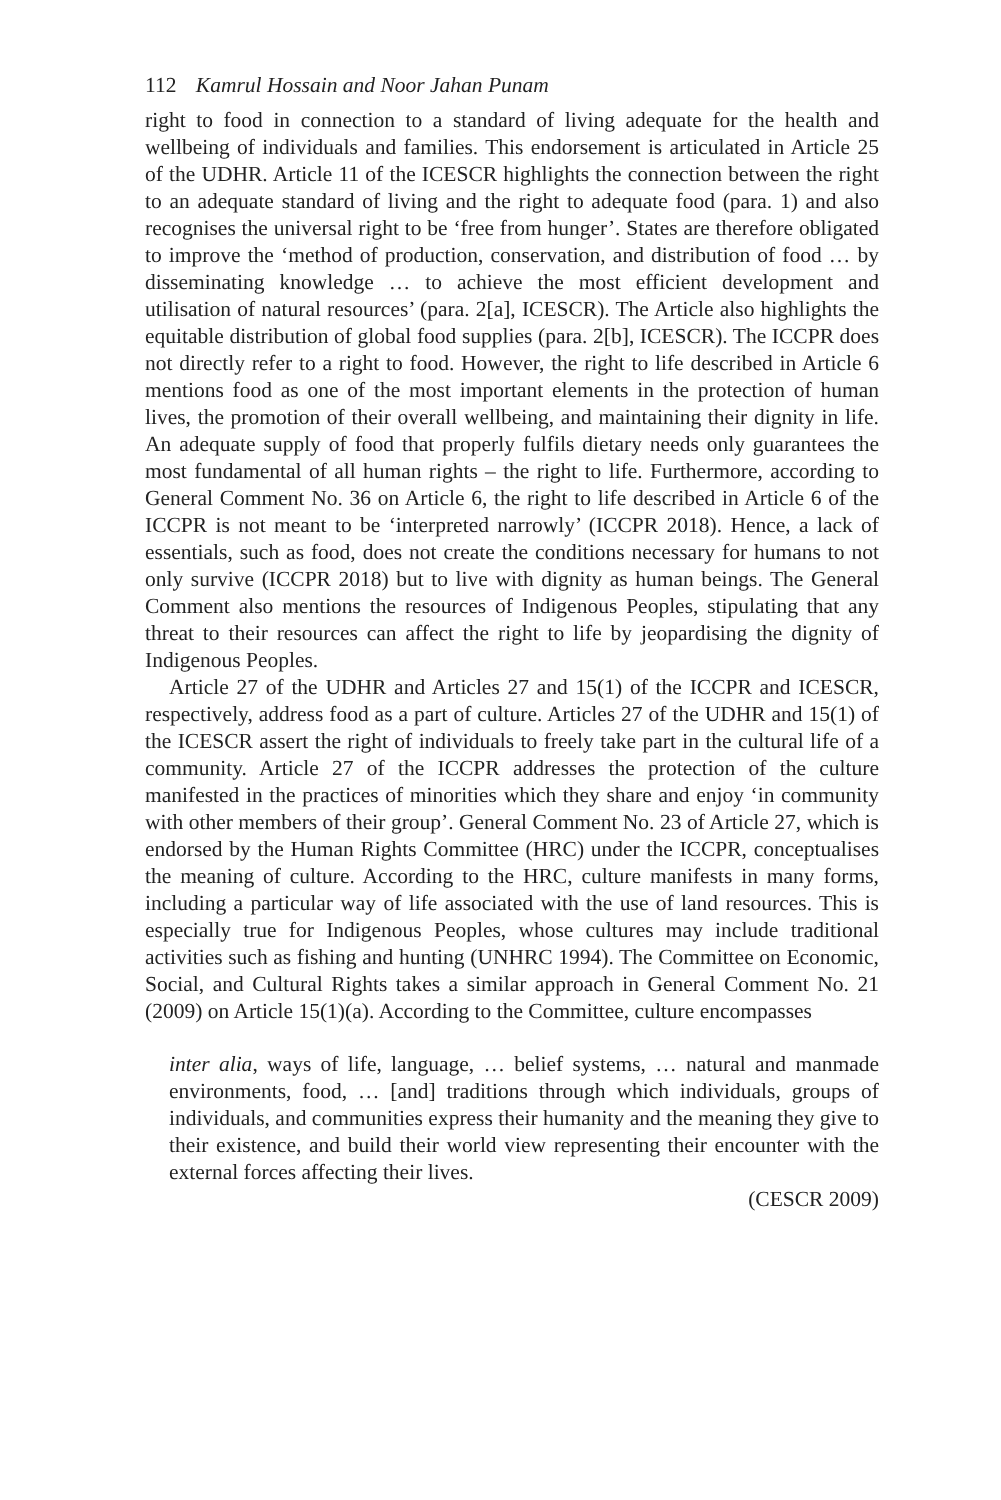112 Kamrul Hossain and Noor Jahan Punam
right to food in connection to a standard of living adequate for the health and wellbeing of individuals and families. This endorsement is articulated in Article 25 of the UDHR. Article 11 of the ICESCR highlights the connection between the right to an adequate standard of living and the right to adequate food (para. 1) and also recognises the universal right to be ‘free from hunger’. States are therefore obligated to improve the ‘method of production, conservation, and distribution of food … by disseminating knowledge … to achieve the most efficient development and utilisation of natural resources’ (para. 2[a], ICESCR). The Article also highlights the equitable distribution of global food supplies (para. 2[b], ICESCR). The ICCPR does not directly refer to a right to food. However, the right to life described in Article 6 mentions food as one of the most important elements in the protection of human lives, the promotion of their overall wellbeing, and maintaining their dignity in life. An adequate supply of food that properly fulfils dietary needs only guarantees the most fundamental of all human rights – the right to life. Furthermore, according to General Comment No. 36 on Article 6, the right to life described in Article 6 of the ICCPR is not meant to be ‘interpreted narrowly’ (ICCPR 2018). Hence, a lack of essentials, such as food, does not create the conditions necessary for humans to not only survive (ICCPR 2018) but to live with dignity as human beings. The General Comment also mentions the resources of Indigenous Peoples, stipulating that any threat to their resources can affect the right to life by jeopardising the dignity of Indigenous Peoples.
Article 27 of the UDHR and Articles 27 and 15(1) of the ICCPR and ICESCR, respectively, address food as a part of culture. Articles 27 of the UDHR and 15(1) of the ICESCR assert the right of individuals to freely take part in the cultural life of a community. Article 27 of the ICCPR addresses the protection of the culture manifested in the practices of minorities which they share and enjoy ‘in community with other members of their group’. General Comment No. 23 of Article 27, which is endorsed by the Human Rights Committee (HRC) under the ICCPR, conceptualises the meaning of culture. According to the HRC, culture manifests in many forms, including a particular way of life associated with the use of land resources. This is especially true for Indigenous Peoples, whose cultures may include traditional activities such as fishing and hunting (UNHRC 1994). The Committee on Economic, Social, and Cultural Rights takes a similar approach in General Comment No. 21 (2009) on Article 15(1)(a). According to the Committee, culture encompasses
inter alia, ways of life, language, … belief systems, … natural and manmade environments, food, … [and] traditions through which individuals, groups of individuals, and communities express their humanity and the meaning they give to their existence, and build their world view representing their encounter with the external forces affecting their lives.
(CESCR 2009)